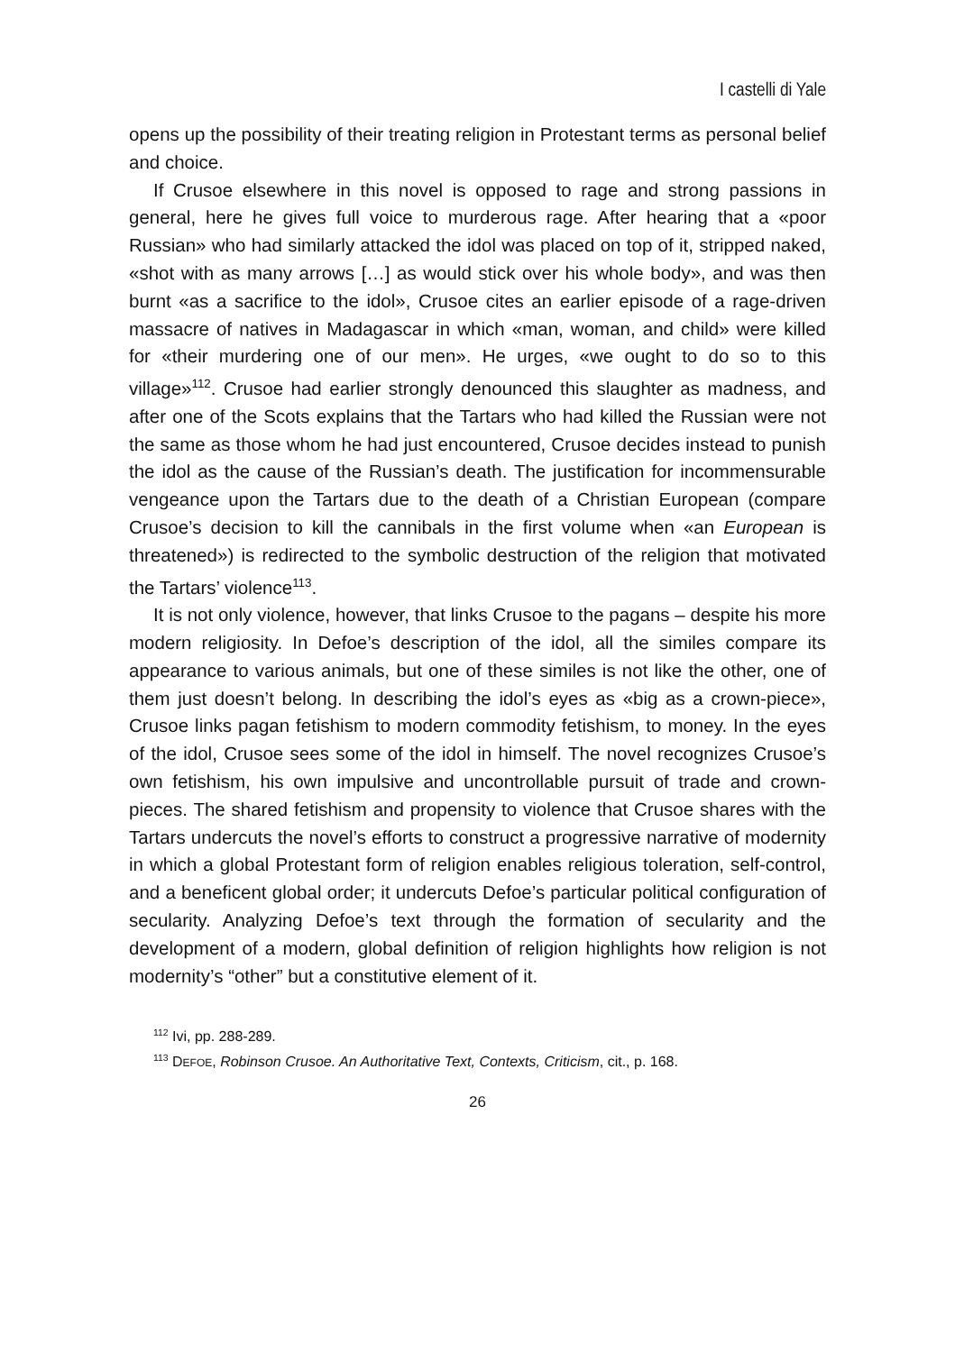I castelli di Yale
opens up the possibility of their treating religion in Protestant terms as personal belief and choice.
If Crusoe elsewhere in this novel is opposed to rage and strong passions in general, here he gives full voice to murderous rage. After hearing that a «poor Russian» who had similarly attacked the idol was placed on top of it, stripped naked, «shot with as many arrows […] as would stick over his whole body», and was then burnt «as a sacrifice to the idol», Crusoe cites an earlier episode of a rage-driven massacre of natives in Madagascar in which «man, woman, and child» were killed for «their murdering one of our men». He urges, «we ought to do so to this village»<sup>112</sup>. Crusoe had earlier strongly denounced this slaughter as madness, and after one of the Scots explains that the Tartars who had killed the Russian were not the same as those whom he had just encountered, Crusoe decides instead to punish the idol as the cause of the Russian’s death. The justification for incommensurable vengeance upon the Tartars due to the death of a Christian European (compare Crusoe’s decision to kill the cannibals in the first volume when «an European is threatened») is redirected to the symbolic destruction of the religion that motivated the Tartars’ violence<sup>113</sup>.
It is not only violence, however, that links Crusoe to the pagans – despite his more modern religiosity. In Defoe’s description of the idol, all the similes compare its appearance to various animals, but one of these similes is not like the other, one of them just doesn’t belong. In describing the idol’s eyes as «big as a crown-piece», Crusoe links pagan fetishism to modern commodity fetishism, to money. In the eyes of the idol, Crusoe sees some of the idol in himself. The novel recognizes Crusoe’s own fetishism, his own impulsive and uncontrollable pursuit of trade and crown-pieces. The shared fetishism and propensity to violence that Crusoe shares with the Tartars undercuts the novel’s efforts to construct a progressive narrative of modernity in which a global Protestant form of religion enables religious toleration, self-control, and a beneficent global order; it undercuts Defoe’s particular political configuration of secularity. Analyzing Defoe’s text through the formation of secularity and the development of a modern, global definition of religion highlights how religion is not modernity’s “other” but a constitutive element of it.
<sup>112</sup> Ivi, pp. 288-289.
<sup>113</sup> DEFOE, Robinson Crusoe. An Authoritative Text, Contexts, Criticism, cit., p. 168.
26